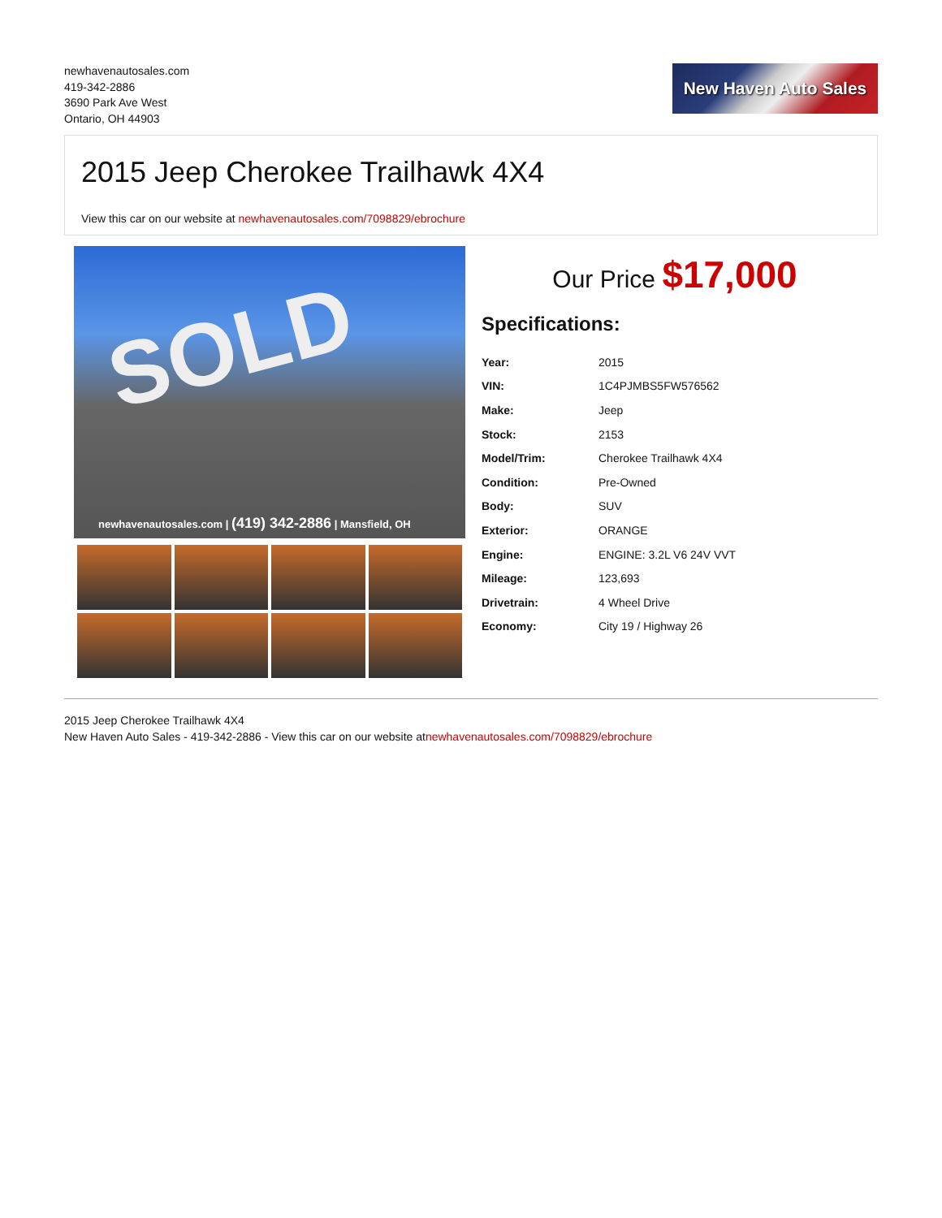newhavenautosales.com
419-342-2886
3690 Park Ave West
Ontario, OH 44903
New Haven Auto Sales
2015 Jeep Cherokee Trailhawk 4X4
View this car on our website at newhavenautosales.com/7098829/ebrochure
SOLD
newhavenautosales.com | (419) 342-2886 | Mansfield, OH
Our Price $17,000
Specifications:
| Year: | 2015 |
| VIN: | 1C4PJMBS5FW576562 |
| Make: | Jeep |
| Stock: | 2153 |
| Model/Trim: | Cherokee Trailhawk 4X4 |
| Condition: | Pre-Owned |
| Body: | SUV |
| Exterior: | ORANGE |
| Engine: | ENGINE: 3.2L V6 24V VVT |
| Mileage: | 123,693 |
| Drivetrain: | 4 Wheel Drive |
| Economy: | City 19 / Highway 26 |
2015 Jeep Cherokee Trailhawk 4X4
New Haven Auto Sales - 419-342-2886 - View this car on our website atnewhavenautosales.com/7098829/ebrochure